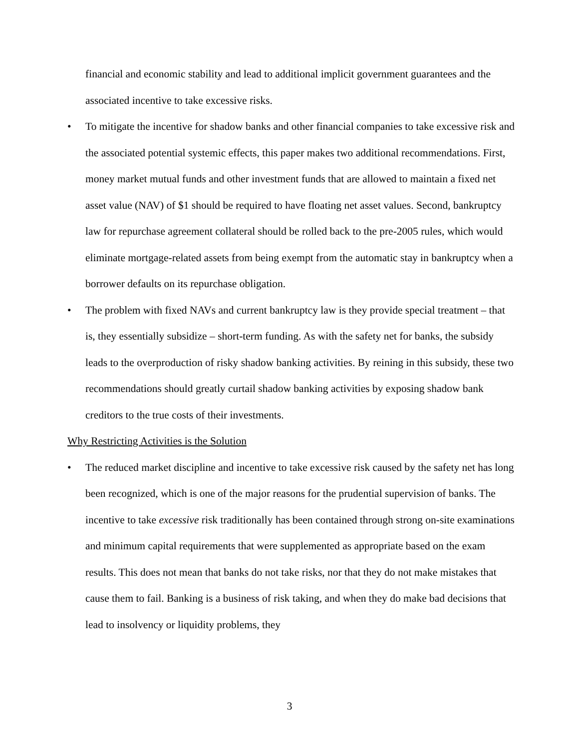financial and economic stability and lead to additional implicit government guarantees and the associated incentive to take excessive risks.
• To mitigate the incentive for shadow banks and other financial companies to take excessive risk and the associated potential systemic effects, this paper makes two additional recommendations. First, money market mutual funds and other investment funds that are allowed to maintain a fixed net asset value (NAV) of $1 should be required to have floating net asset values. Second, bankruptcy law for repurchase agreement collateral should be rolled back to the pre-2005 rules, which would eliminate mortgage-related assets from being exempt from the automatic stay in bankruptcy when a borrower defaults on its repurchase obligation.
• The problem with fixed NAVs and current bankruptcy law is they provide special treatment – that is, they essentially subsidize – short-term funding. As with the safety net for banks, the subsidy leads to the overproduction of risky shadow banking activities. By reining in this subsidy, these two recommendations should greatly curtail shadow banking activities by exposing shadow bank creditors to the true costs of their investments.
Why Restricting Activities is the Solution
• The reduced market discipline and incentive to take excessive risk caused by the safety net has long been recognized, which is one of the major reasons for the prudential supervision of banks. The incentive to take excessive risk traditionally has been contained through strong on-site examinations and minimum capital requirements that were supplemented as appropriate based on the exam results. This does not mean that banks do not take risks, nor that they do not make mistakes that cause them to fail. Banking is a business of risk taking, and when they do make bad decisions that lead to insolvency or liquidity problems, they
3